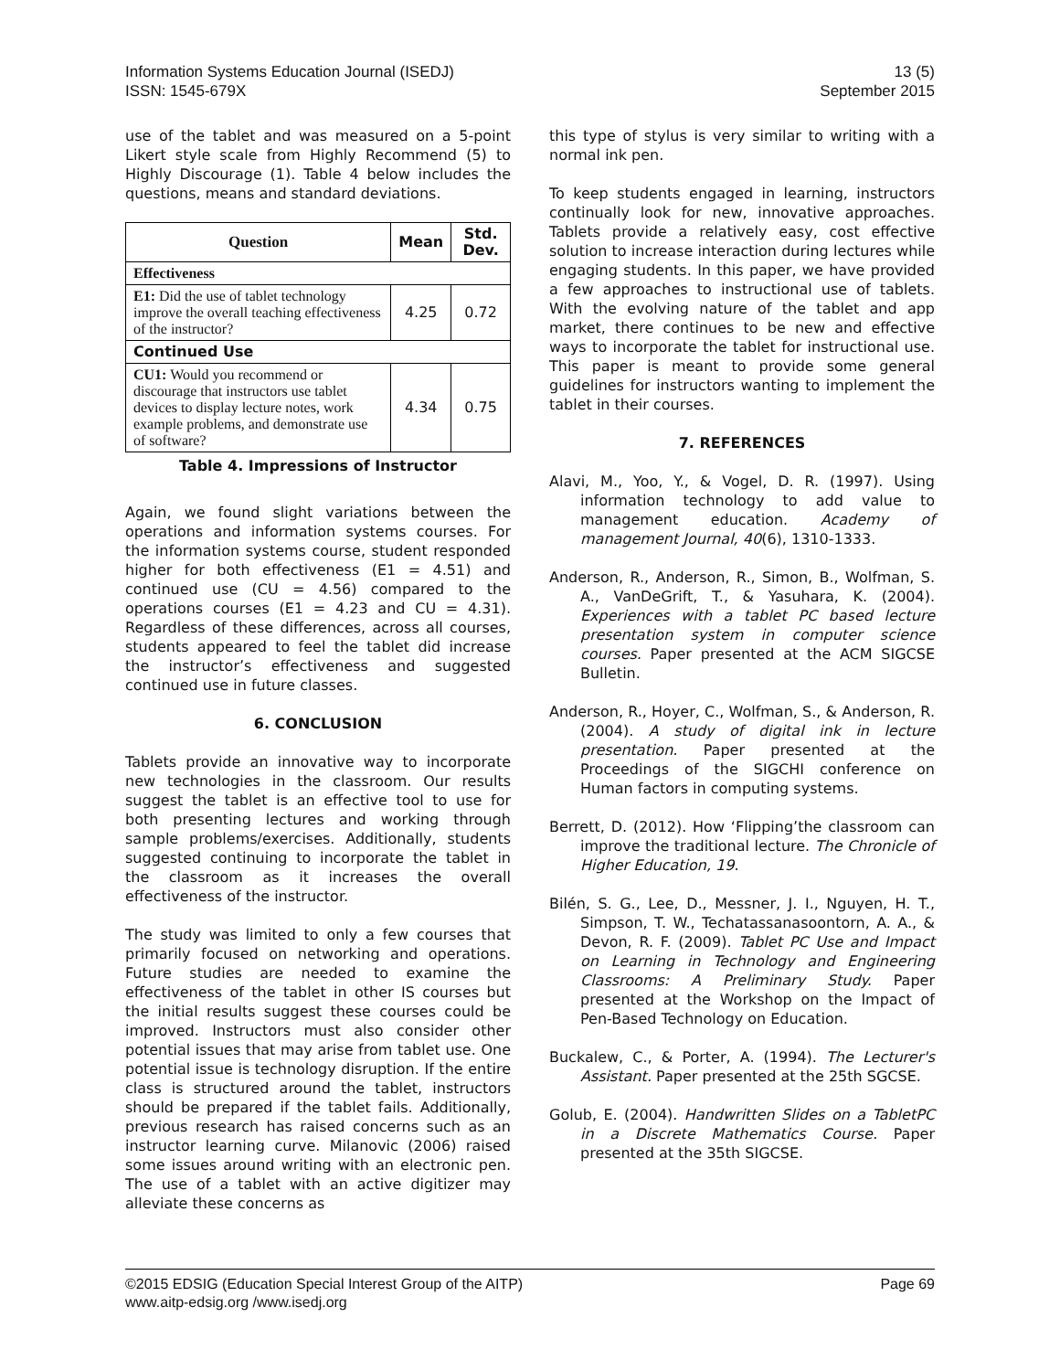Information Systems Education Journal (ISEDJ)
ISSN: 1545-679X
13 (5)
September 2015
use of the tablet and was measured on a 5-point Likert style scale from Highly Recommend (5) to Highly Discourage (1). Table 4 below includes the questions, means and standard deviations.
| Question | Mean | Std. Dev. |
| --- | --- | --- |
| Effectiveness | | |
| E1: Did the use of tablet technology improve the overall teaching effectiveness of the instructor? | 4.25 | 0.72 |
| Continued Use | | |
| CU1: Would you recommend or discourage that instructors use tablet devices to display lecture notes, work example problems, and demonstrate use of software? | 4.34 | 0.75 |
Table 4. Impressions of Instructor
Again, we found slight variations between the operations and information systems courses. For the information systems course, student responded higher for both effectiveness (E1 = 4.51) and continued use (CU = 4.56) compared to the operations courses (E1 = 4.23 and CU = 4.31). Regardless of these differences, across all courses, students appeared to feel the tablet did increase the instructor’s effectiveness and suggested continued use in future classes.
6. CONCLUSION
Tablets provide an innovative way to incorporate new technologies in the classroom. Our results suggest the tablet is an effective tool to use for both presenting lectures and working through sample problems/exercises. Additionally, students suggested continuing to incorporate the tablet in the classroom as it increases the overall effectiveness of the instructor.
The study was limited to only a few courses that primarily focused on networking and operations. Future studies are needed to examine the effectiveness of the tablet in other IS courses but the initial results suggest these courses could be improved. Instructors must also consider other potential issues that may arise from tablet use. One potential issue is technology disruption. If the entire class is structured around the tablet, instructors should be prepared if the tablet fails. Additionally, previous research has raised concerns such as an instructor learning curve. Milanovic (2006) raised some issues around writing with an electronic pen. The use of a tablet with an active digitizer may alleviate these concerns as
this type of stylus is very similar to writing with a normal ink pen.
To keep students engaged in learning, instructors continually look for new, innovative approaches. Tablets provide a relatively easy, cost effective solution to increase interaction during lectures while engaging students. In this paper, we have provided a few approaches to instructional use of tablets. With the evolving nature of the tablet and app market, there continues to be new and effective ways to incorporate the tablet for instructional use. This paper is meant to provide some general guidelines for instructors wanting to implement the tablet in their courses.
7. REFERENCES
Alavi, M., Yoo, Y., & Vogel, D. R. (1997). Using information technology to add value to management education. Academy of management Journal, 40(6), 1310-1333.
Anderson, R., Anderson, R., Simon, B., Wolfman, S. A., VanDeGrift, T., & Yasuhara, K. (2004). Experiences with a tablet PC based lecture presentation system in computer science courses. Paper presented at the ACM SIGCSE Bulletin.
Anderson, R., Hoyer, C., Wolfman, S., & Anderson, R. (2004). A study of digital ink in lecture presentation. Paper presented at the Proceedings of the SIGCHI conference on Human factors in computing systems.
Berrett, D. (2012). How ‘Flipping’the classroom can improve the traditional lecture. The Chronicle of Higher Education, 19.
Bilén, S. G., Lee, D., Messner, J. I., Nguyen, H. T., Simpson, T. W., Techatassanasoontorn, A. A., & Devon, R. F. (2009). Tablet PC Use and Impact on Learning in Technology and Engineering Classrooms: A Preliminary Study. Paper presented at the Workshop on the Impact of Pen-Based Technology on Education.
Buckalew, C., & Porter, A. (1994). The Lecturer's Assistant. Paper presented at the 25th SGCSE.
Golub, E. (2004). Handwritten Slides on a TabletPC in a Discrete Mathematics Course. Paper presented at the 35th SIGCSE.
©2015 EDSIG (Education Special Interest Group of the AITP)
www.aitp-edsig.org /www.isedj.org
Page 69